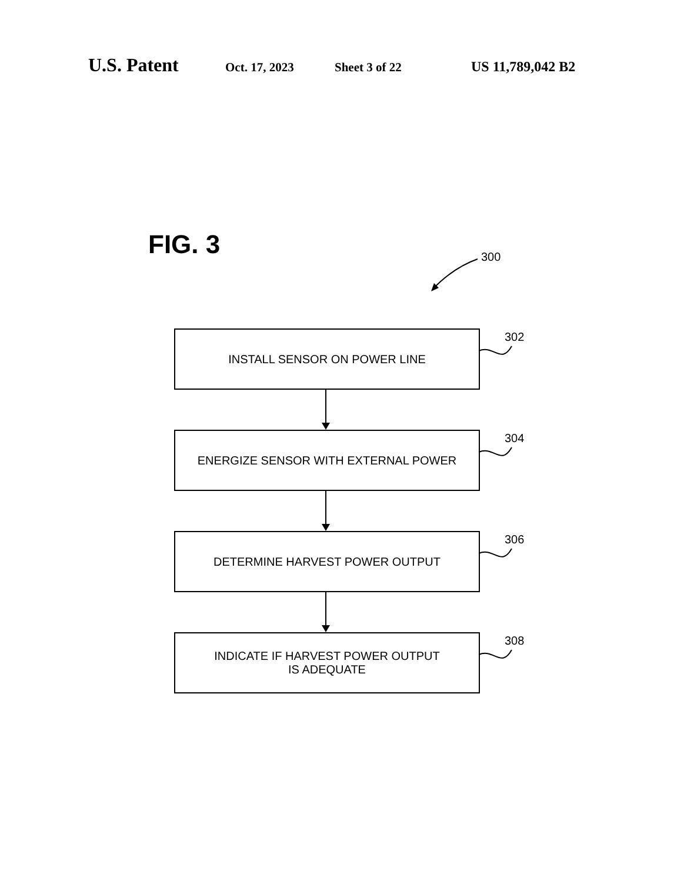U.S. Patent Oct. 17, 2023 Sheet 3 of 22 US 11,789,042 B2
FIG. 3 300
INSTALL SENSOR ON POWER LINE 302
ENERGIZE SENSOR WITH EXTERNAL POWER 304
DETERMINE HARVEST POWER OUTPUT 306
INDICATE IF HARVEST POWER OUTPUT
IS ADEQUATE
308